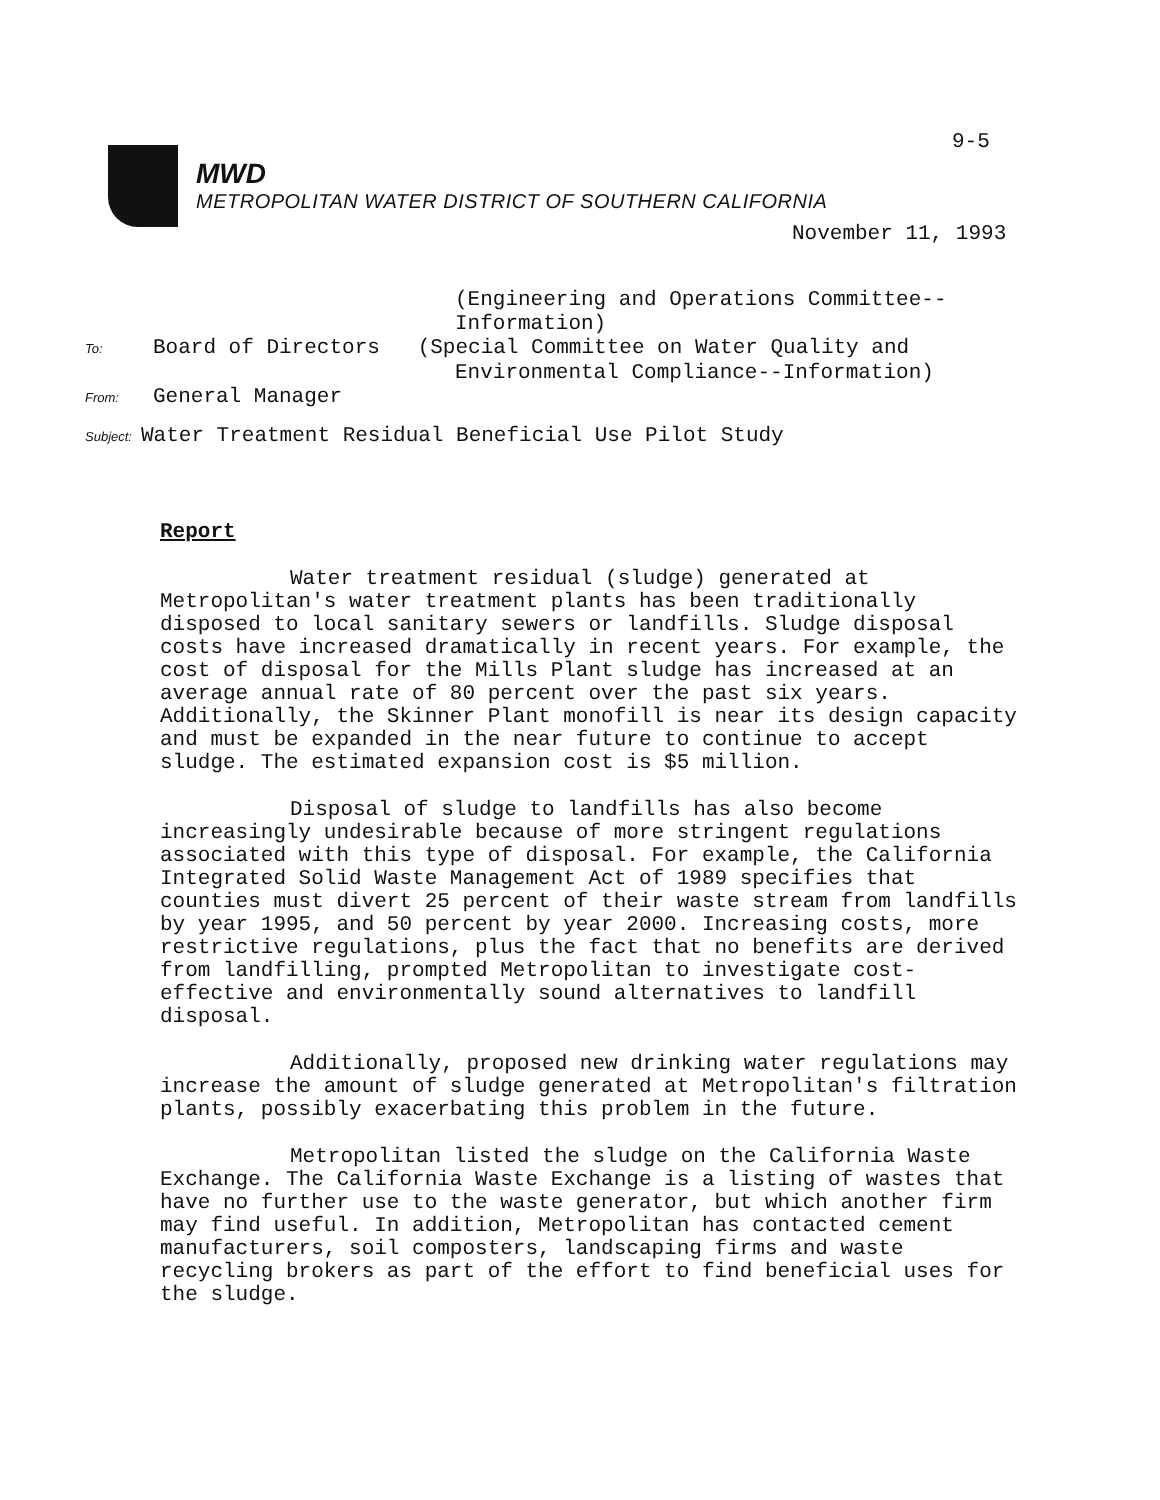9-5
MWD
METROPOLITAN WATER DISTRICT OF SOUTHERN CALIFORNIA
November 11, 1993
(Engineering and Operations Committee--
Information)
To: Board of Directors (Special Committee on Water Quality and
Environmental Compliance--Information)
From: General Manager
Subject: Water Treatment Residual Beneficial Use Pilot Study
Report
Water treatment residual (sludge) generated at Metropolitan's water treatment plants has been traditionally disposed to local sanitary sewers or landfills. Sludge disposal costs have increased dramatically in recent years. For example, the cost of disposal for the Mills Plant sludge has increased at an average annual rate of 80 percent over the past six years. Additionally, the Skinner Plant monofill is near its design capacity and must be expanded in the near future to continue to accept sludge. The estimated expansion cost is $5 million.
Disposal of sludge to landfills has also become increasingly undesirable because of more stringent regulations associated with this type of disposal. For example, the California Integrated Solid Waste Management Act of 1989 specifies that counties must divert 25 percent of their waste stream from landfills by year 1995, and 50 percent by year 2000. Increasing costs, more restrictive regulations, plus the fact that no benefits are derived from landfilling, prompted Metropolitan to investigate cost-effective and environmentally sound alternatives to landfill disposal.
Additionally, proposed new drinking water regulations may increase the amount of sludge generated at Metropolitan's filtration plants, possibly exacerbating this problem in the future.
Metropolitan listed the sludge on the California Waste Exchange. The California Waste Exchange is a listing of wastes that have no further use to the waste generator, but which another firm may find useful. In addition, Metropolitan has contacted cement manufacturers, soil composters, landscaping firms and waste recycling brokers as part of the effort to find beneficial uses for the sludge.